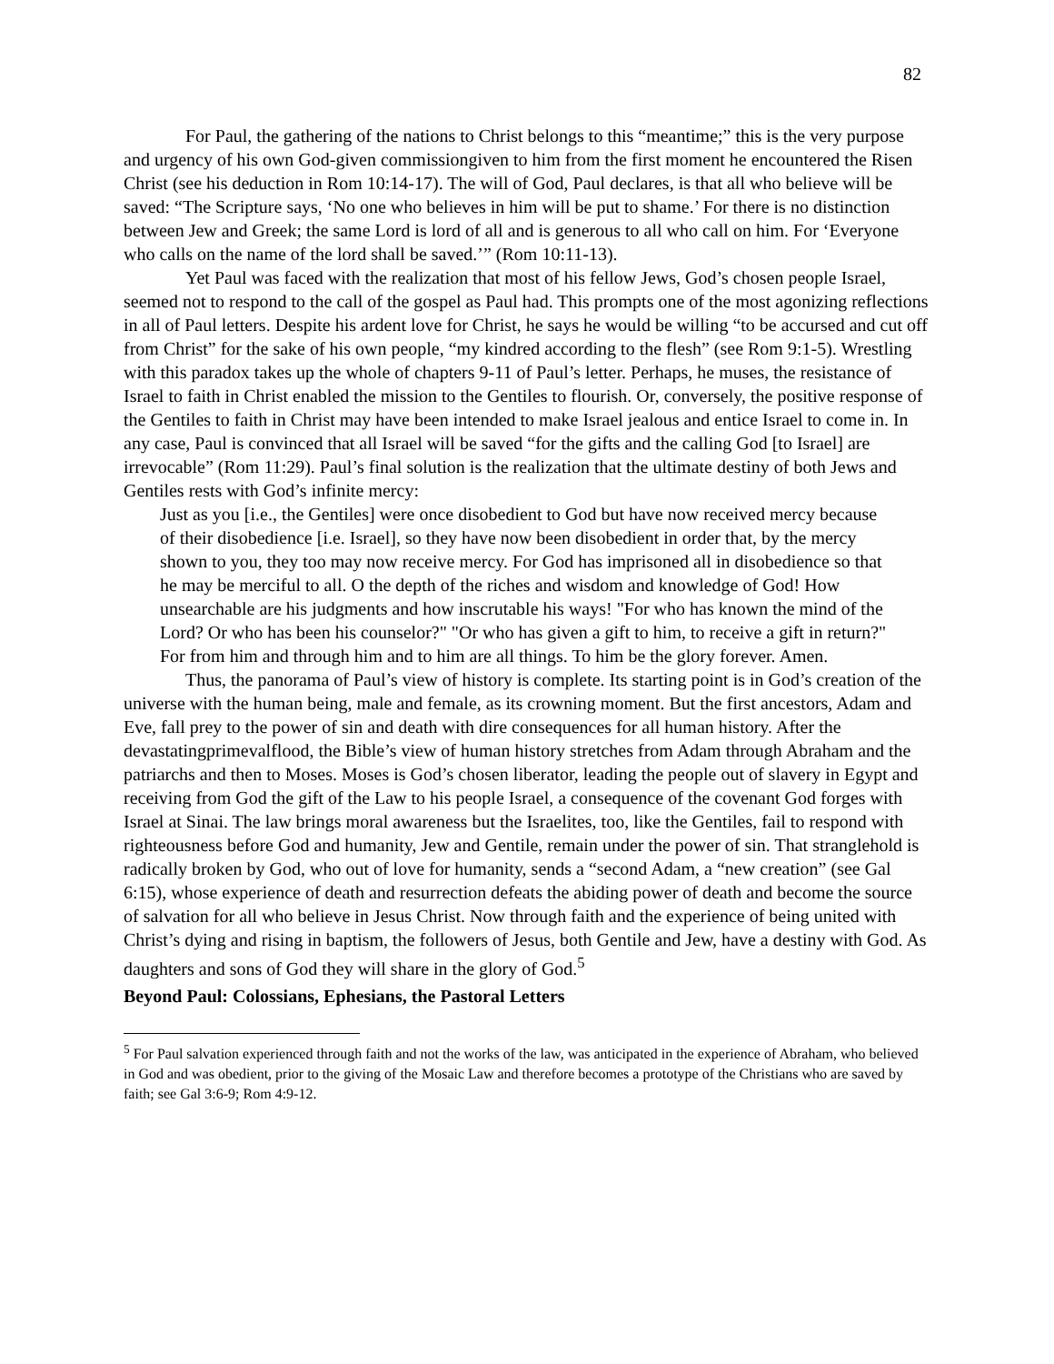82
For Paul, the gathering of the nations to Christ belongs to this “meantime;” this is the very purpose and urgency of his own God-given commissiongiven to him from the first moment he encountered the Risen Christ (see his deduction in Rom 10:14-17). The will of God, Paul declares, is that all who believe will be saved: “The Scripture says, ‘No one who believes in him will be put to shame.’ For there is no distinction between Jew and Greek; the same Lord is lord of all and is generous to all who call on him. For ‘Everyone who calls on the name of the lord shall be saved.’” (Rom 10:11-13).
Yet Paul was faced with the realization that most of his fellow Jews, God’s chosen people Israel, seemed not to respond to the call of the gospel as Paul had. This prompts one of the most agonizing reflections in all of Paul letters. Despite his ardent love for Christ, he says he would be willing “to be accursed and cut off from Christ” for the sake of his own people, “my kindred according to the flesh” (see Rom 9:1-5). Wrestling with this paradox takes up the whole of chapters 9-11 of Paul’s letter. Perhaps, he muses, the resistance of Israel to faith in Christ enabled the mission to the Gentiles to flourish. Or, conversely, the positive response of the Gentiles to faith in Christ may have been intended to make Israel jealous and entice Israel to come in. In any case, Paul is convinced that all Israel will be saved “for the gifts and the calling God [to Israel] are irrevocable” (Rom 11:29). Paul’s final solution is the realization that the ultimate destiny of both Jews and Gentiles rests with God’s infinite mercy:
Just as you [i.e., the Gentiles] were once disobedient to God but have now received mercy because of their disobedience [i.e. Israel], so they have now been disobedient in order that, by the mercy shown to you, they too may now receive mercy. For God has imprisoned all in disobedience so that he may be merciful to all. O the depth of the riches and wisdom and knowledge of God! How unsearchable are his judgments and how inscrutable his ways! "For who has known the mind of the Lord? Or who has been his counselor?" "Or who has given a gift to him, to receive a gift in return?" For from him and through him and to him are all things. To him be the glory forever. Amen.
Thus, the panorama of Paul’s view of history is complete. Its starting point is in God’s creation of the universe with the human being, male and female, as its crowning moment. But the first ancestors, Adam and Eve, fall prey to the power of sin and death with dire consequences for all human history. After the devastatingprimevalflood, the Bible’s view of human history stretches from Adam through Abraham and the patriarchs and then to Moses. Moses is God’s chosen liberator, leading the people out of slavery in Egypt and receiving from God the gift of the Law to his people Israel, a consequence of the covenant God forges with Israel at Sinai. The law brings moral awareness but the Israelites, too, like the Gentiles, fail to respond with righteousness before God and humanity, Jew and Gentile, remain under the power of sin. That stranglehold is radically broken by God, who out of love for humanity, sends a “second Adam, a “new creation” (see Gal 6:15), whose experience of death and resurrection defeats the abiding power of death and become the source of salvation for all who believe in Jesus Christ. Now through faith and the experience of being united with Christ’s dying and rising in baptism, the followers of Jesus, both Gentile and Jew, have a destiny with God. As daughters and sons of God they will share in the glory of God.<sup>5</sup>
Beyond Paul: Colossians, Ephesians, the Pastoral Letters
<sup>5</sup> For Paul salvation experienced through faith and not the works of the law, was anticipated in the experience of Abraham, who believed in God and was obedient, prior to the giving of the Mosaic Law and therefore becomes a prototype of the Christians who are saved by faith; see Gal 3:6-9; Rom 4:9-12.